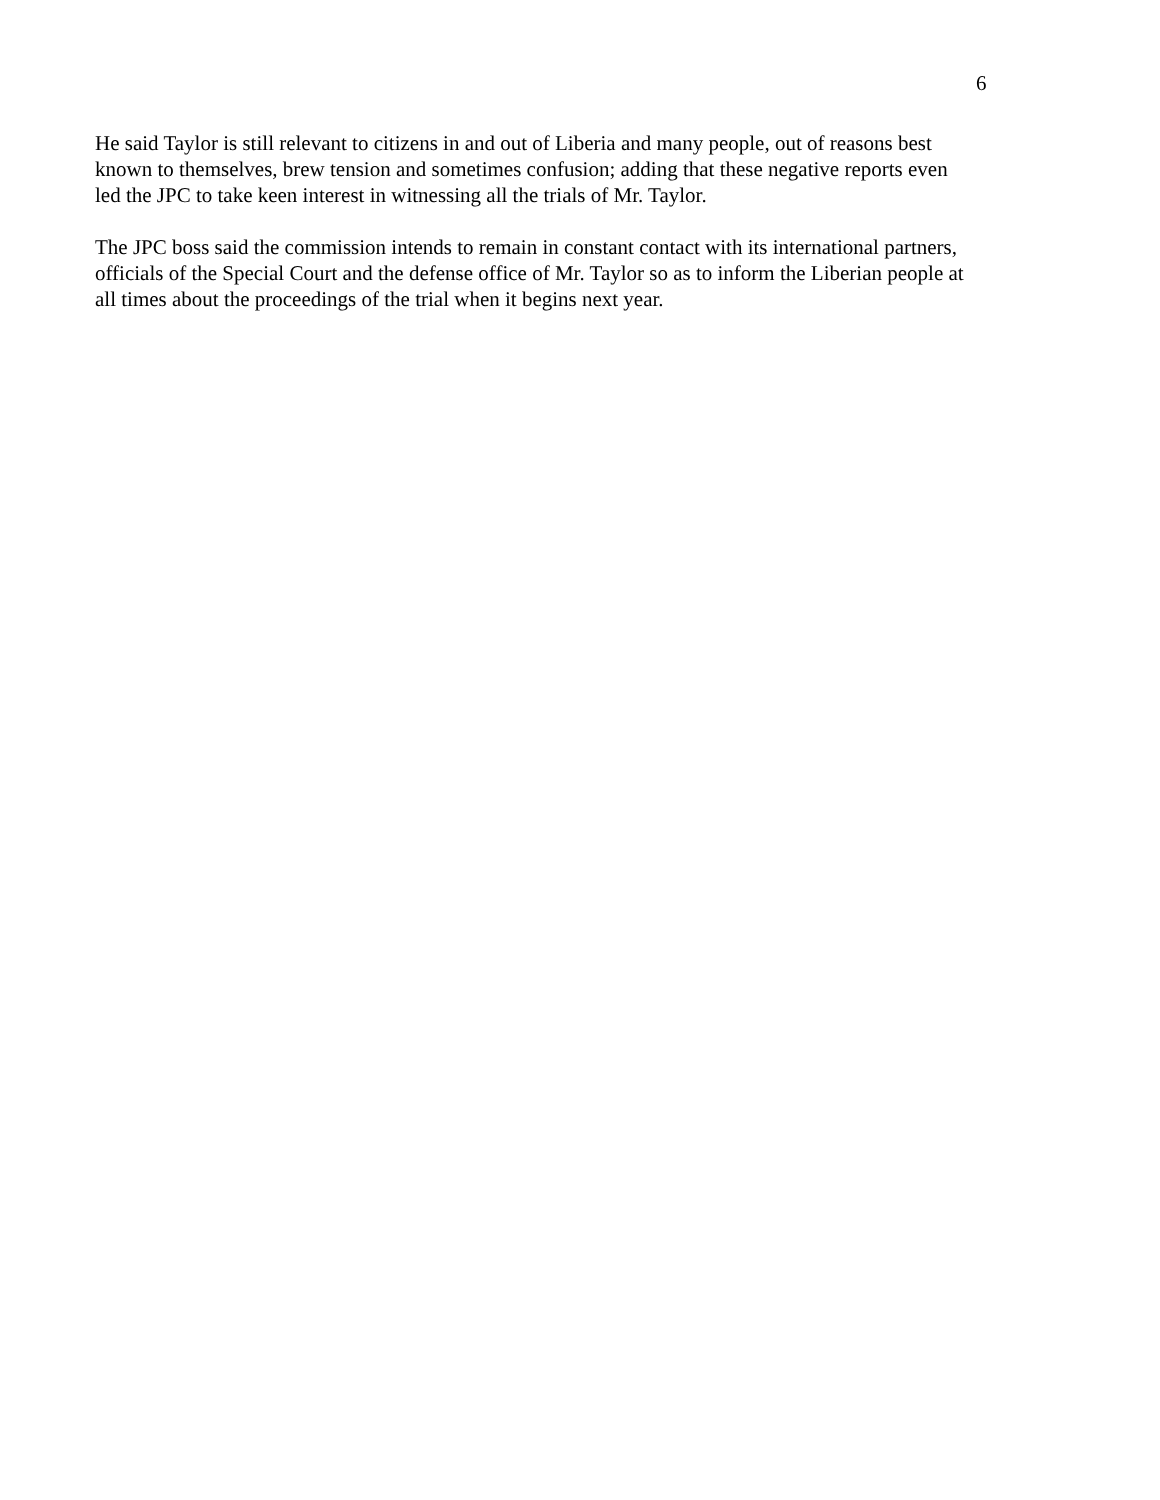6
He said Taylor is still relevant to citizens in and out of Liberia and many people, out of reasons best known to themselves, brew tension and sometimes confusion; adding that these negative reports even led the JPC to take keen interest in witnessing all the trials of Mr. Taylor.
The JPC boss said the commission intends to remain in constant contact with its international partners, officials of the Special Court and the defense office of Mr. Taylor so as to inform the Liberian people at all times about the proceedings of the trial when it begins next year.